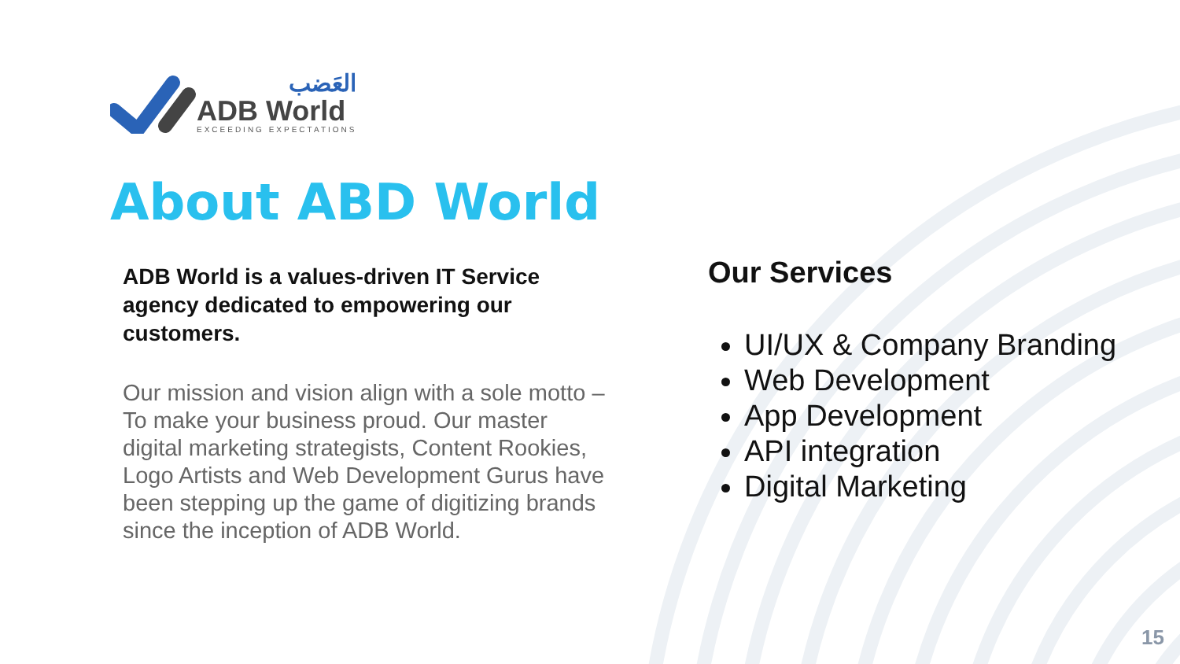العَضب
ADB World
EXCEEDING EXPECTATIONS
About ABD World
ADB World is a values-driven IT Service agency dedicated to empowering our customers.
Our mission and vision align with a sole motto – To make your business proud. Our master digital marketing strategists, Content Rookies, Logo Artists and Web Development Gurus have been stepping up the game of digitizing brands since the inception of ADB World.
Our Services
UI/UX & Company Branding
Web Development
App Development
API integration
Digital Marketing
15